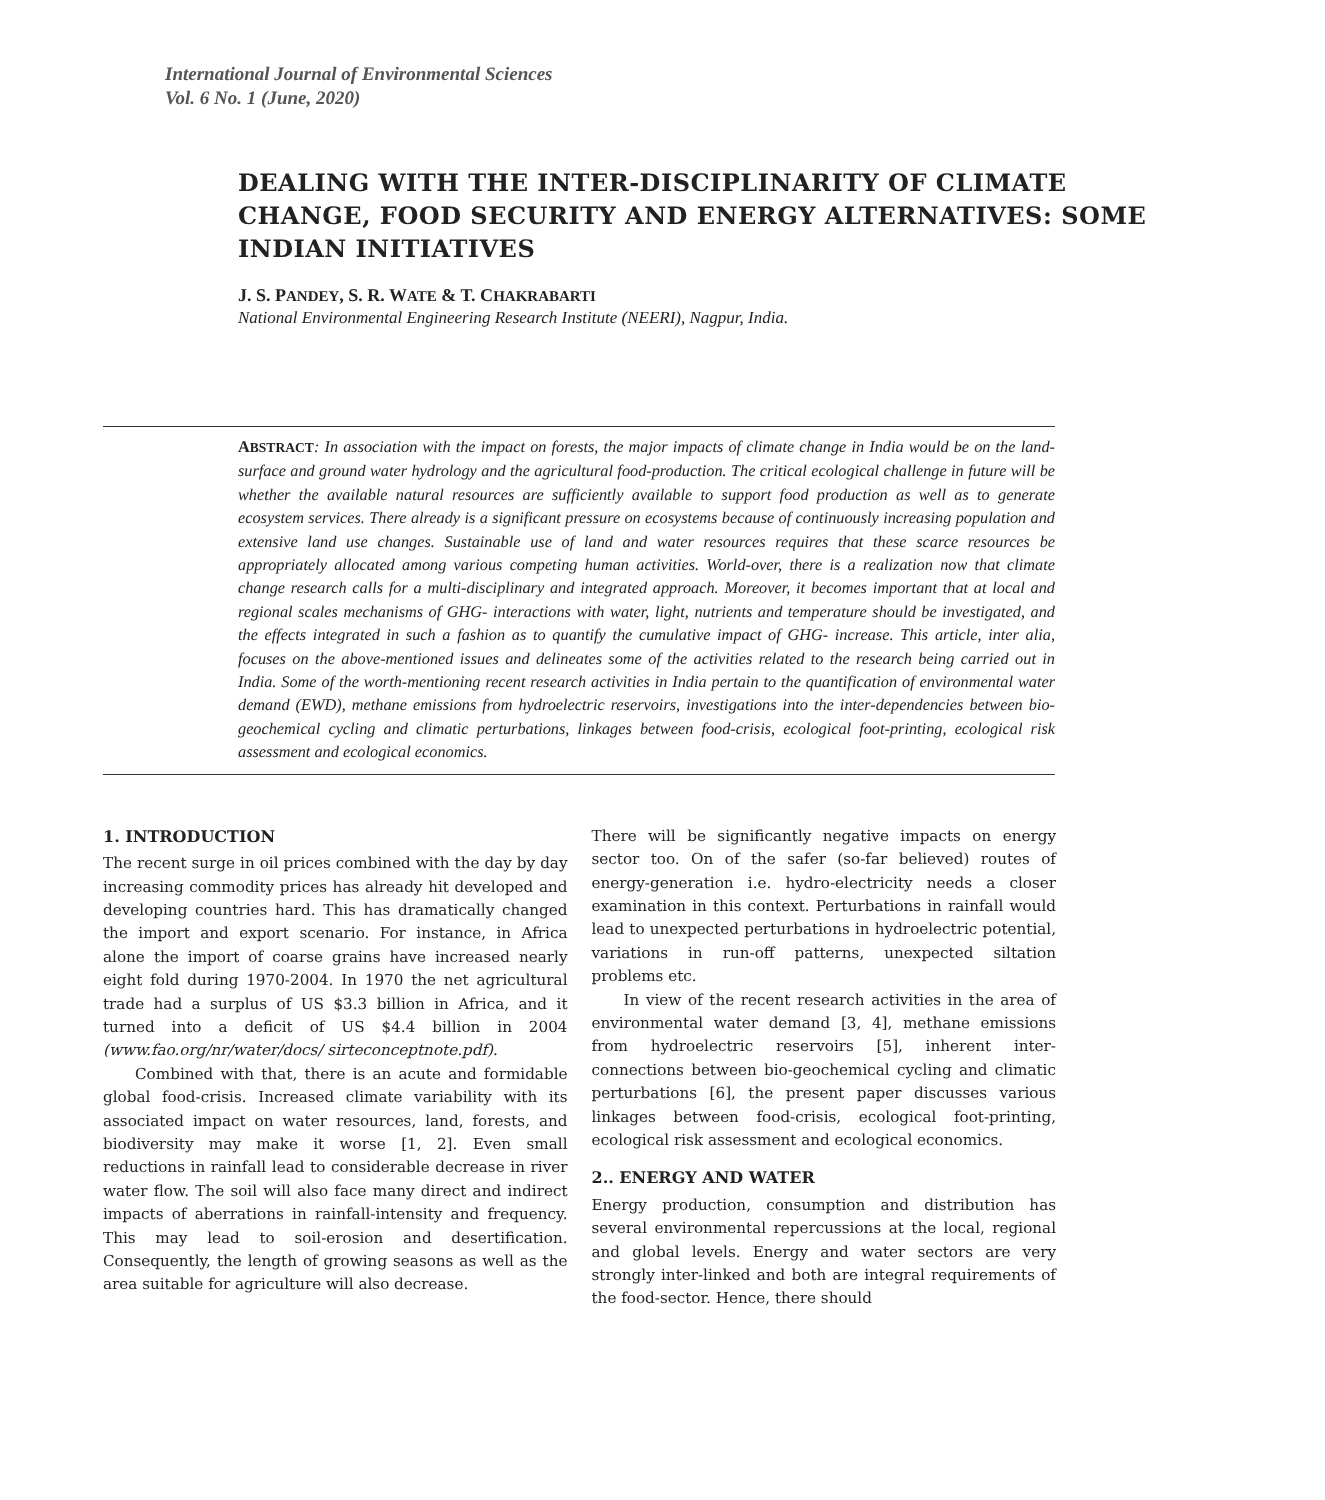International Journal of Environmental Sciences
Vol. 6 No. 1 (June, 2020)
DEALING WITH THE INTER-DISCIPLINARITY OF CLIMATE CHANGE, FOOD SECURITY AND ENERGY ALTERNATIVES: SOME INDIAN INITIATIVES
J. S. PANDEY, S. R. WATE & T. CHAKRABARTI
National Environmental Engineering Research Institute (NEERI), Nagpur, India.
ABSTRACT: In association with the impact on forests, the major impacts of climate change in India would be on the land-surface and ground water hydrology and the agricultural food-production. The critical ecological challenge in future will be whether the available natural resources are sufficiently available to support food production as well as to generate ecosystem services. There already is a significant pressure on ecosystems because of continuously increasing population and extensive land use changes. Sustainable use of land and water resources requires that these scarce resources be appropriately allocated among various competing human activities. World-over, there is a realization now that climate change research calls for a multi-disciplinary and integrated approach. Moreover, it becomes important that at local and regional scales mechanisms of GHG- interactions with water, light, nutrients and temperature should be investigated, and the effects integrated in such a fashion as to quantify the cumulative impact of GHG- increase. This article, inter alia, focuses on the above-mentioned issues and delineates some of the activities related to the research being carried out in India. Some of the worth-mentioning recent research activities in India pertain to the quantification of environmental water demand (EWD), methane emissions from hydroelectric reservoirs, investigations into the inter-dependencies between bio-geochemical cycling and climatic perturbations, linkages between food-crisis, ecological foot-printing, ecological risk assessment and ecological economics.
1. INTRODUCTION
The recent surge in oil prices combined with the day by day increasing commodity prices has already hit developed and developing countries hard. This has dramatically changed the import and export scenario. For instance, in Africa alone the import of coarse grains have increased nearly eight fold during 1970-2004. In 1970 the net agricultural trade had a surplus of US $3.3 billion in Africa, and it turned into a deficit of US $4.4 billion in 2004 (www.fao.org/nr/water/docs/ sirteconceptnote.pdf).
Combined with that, there is an acute and formidable global food-crisis. Increased climate variability with its associated impact on water resources, land, forests, and biodiversity may make it worse [1, 2]. Even small reductions in rainfall lead to considerable decrease in river water flow. The soil will also face many direct and indirect impacts of aberrations in rainfall-intensity and frequency. This may lead to soil-erosion and desertification. Consequently, the length of growing seasons as well as the area suitable for agriculture will also decrease.
There will be significantly negative impacts on energy sector too. On of the safer (so-far believed) routes of energy-generation i.e. hydro-electricity needs a closer examination in this context. Perturbations in rainfall would lead to unexpected perturbations in hydroelectric potential, variations in run-off patterns, unexpected siltation problems etc.
In view of the recent research activities in the area of environmental water demand [3, 4], methane emissions from hydroelectric reservoirs [5], inherent inter-connections between bio-geochemical cycling and climatic perturbations [6], the present paper discusses various linkages between food-crisis, ecological foot-printing, ecological risk assessment and ecological economics.
2.. ENERGY AND WATER
Energy production, consumption and distribution has several environmental repercussions at the local, regional and global levels. Energy and water sectors are very strongly inter-linked and both are integral requirements of the food-sector. Hence, there should